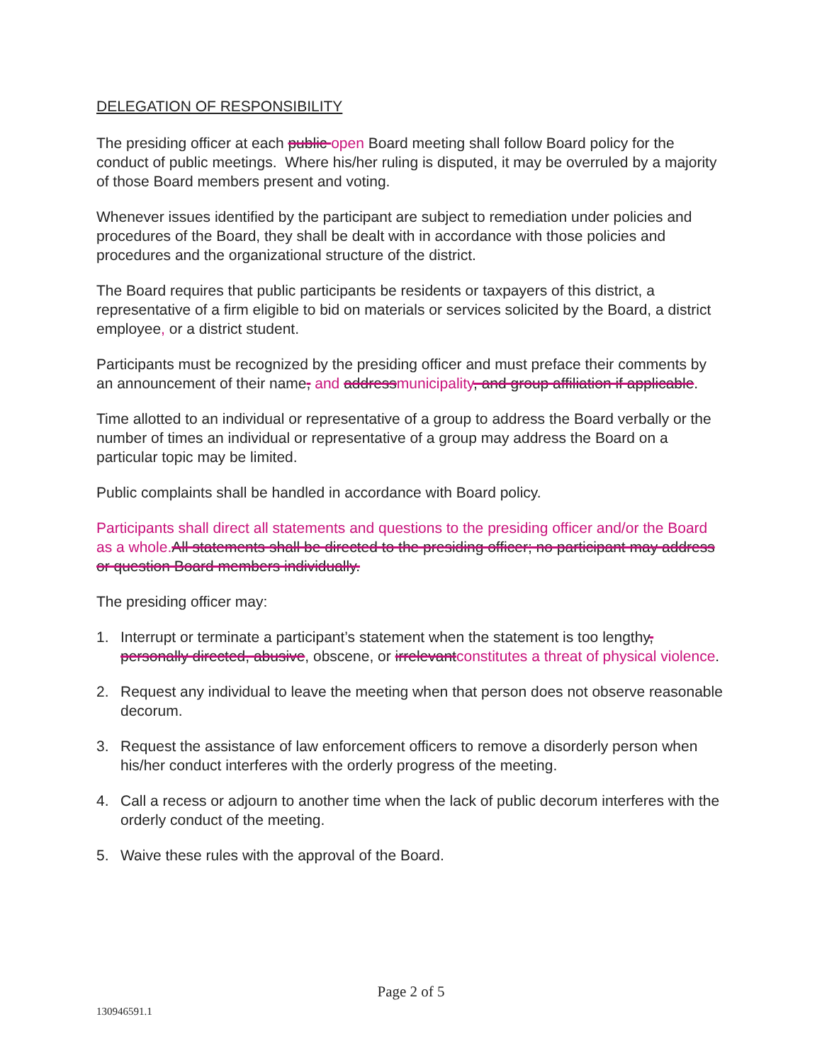DELEGATION OF RESPONSIBILITY
The presiding officer at each public open Board meeting shall follow Board policy for the conduct of public meetings. Where his/her ruling is disputed, it may be overruled by a majority of those Board members present and voting.
Whenever issues identified by the participant are subject to remediation under policies and procedures of the Board, they shall be dealt with in accordance with those policies and procedures and the organizational structure of the district.
The Board requires that public participants be residents or taxpayers of this district, a representative of a firm eligible to bid on materials or services solicited by the Board, a district employee, or a district student.
Participants must be recognized by the presiding officer and must preface their comments by an announcement of their name, and addressmunicipality, and group affiliation if applicable.
Time allotted to an individual or representative of a group to address the Board verbally or the number of times an individual or representative of a group may address the Board on a particular topic may be limited.
Public complaints shall be handled in accordance with Board policy.
Participants shall direct all statements and questions to the presiding officer and/or the Board as a whole. All statements shall be directed to the presiding officer; no participant may address or question Board members individually.
The presiding officer may:
1. Interrupt or terminate a participant’s statement when the statement is too lengthy, personally directed, abusive, obscene, or irrelevantconstitutes a threat of physical violence.
2. Request any individual to leave the meeting when that person does not observe reasonable decorum.
3. Request the assistance of law enforcement officers to remove a disorderly person when his/her conduct interferes with the orderly progress of the meeting.
4. Call a recess or adjourn to another time when the lack of public decorum interferes with the orderly conduct of the meeting.
5. Waive these rules with the approval of the Board.
Page 2 of 5
130946591.1